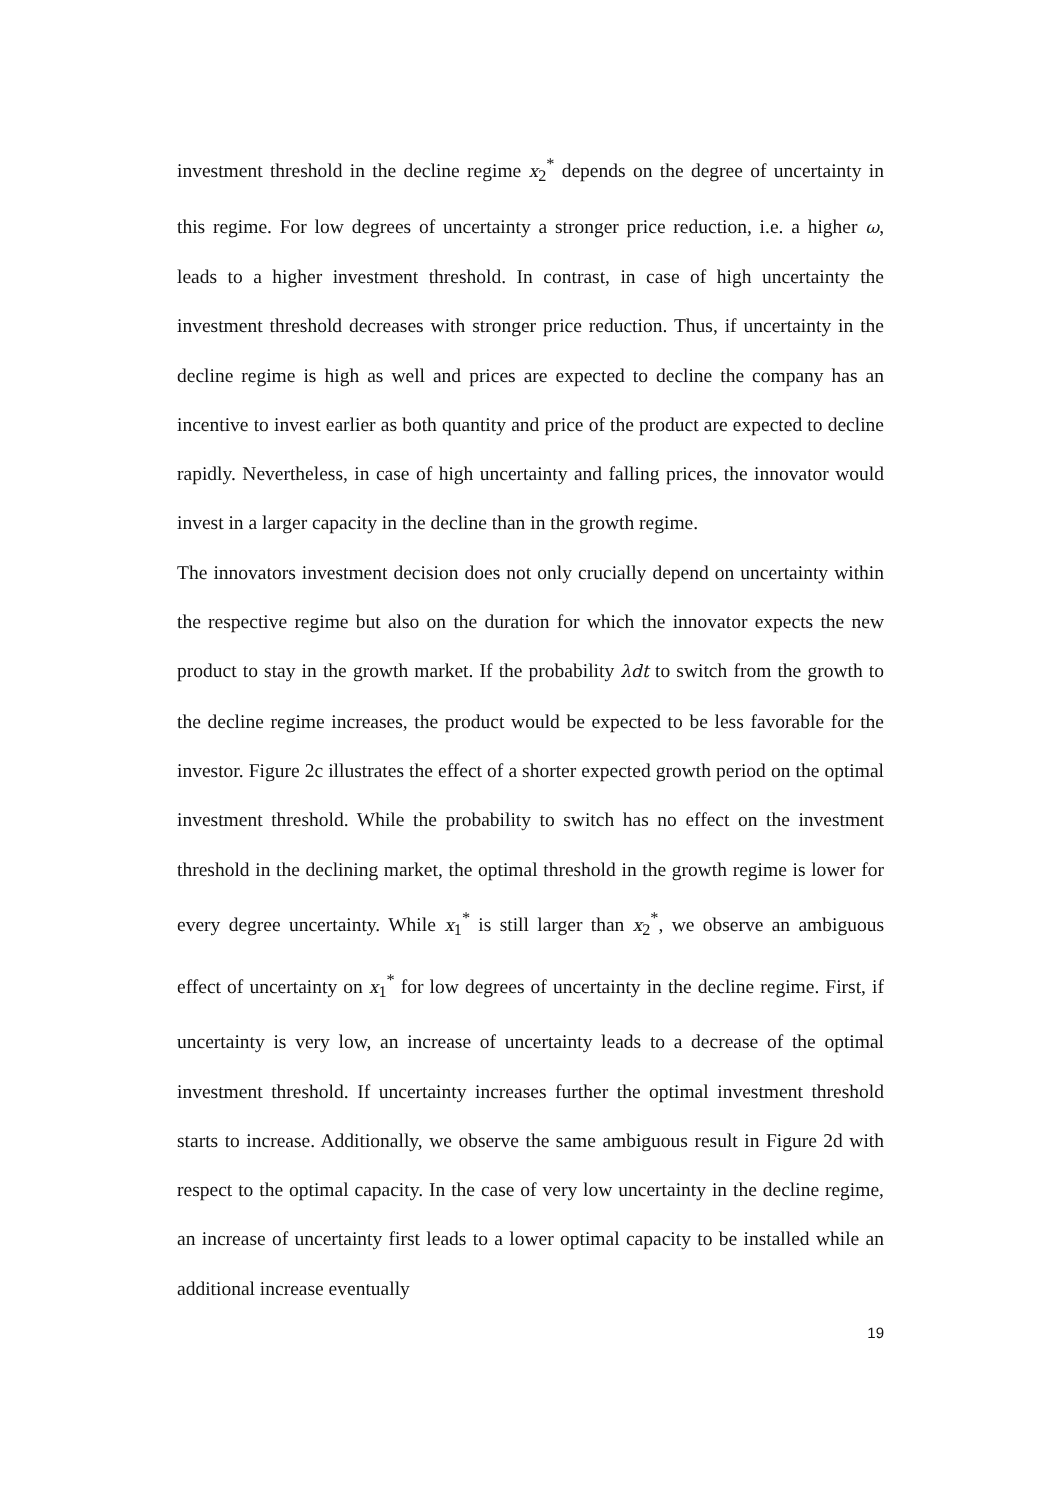investment threshold in the decline regime x<sub>2</sub><sup>*</sup> depends on the degree of uncertainty in this regime. For low degrees of uncertainty a stronger price reduction, i.e. a higher ω, leads to a higher investment threshold. In contrast, in case of high uncertainty the investment threshold decreases with stronger price reduction. Thus, if uncertainty in the decline regime is high as well and prices are expected to decline the company has an incentive to invest earlier as both quantity and price of the product are expected to decline rapidly. Nevertheless, in case of high uncertainty and falling prices, the innovator would invest in a larger capacity in the decline than in the growth regime.
The innovators investment decision does not only crucially depend on uncertainty within the respective regime but also on the duration for which the innovator expects the new product to stay in the growth market. If the probability λdt to switch from the growth to the decline regime increases, the product would be expected to be less favorable for the investor. Figure 2c illustrates the effect of a shorter expected growth period on the optimal investment threshold. While the probability to switch has no effect on the investment threshold in the declining market, the optimal threshold in the growth regime is lower for every degree uncertainty. While x<sub>1</sub><sup>*</sup> is still larger than x<sub>2</sub><sup>*</sup>, we observe an ambiguous effect of uncertainty on x<sub>1</sub><sup>*</sup> for low degrees of uncertainty in the decline regime. First, if uncertainty is very low, an increase of uncertainty leads to a decrease of the optimal investment threshold. If uncertainty increases further the optimal investment threshold starts to increase. Additionally, we observe the same ambiguous result in Figure 2d with respect to the optimal capacity. In the case of very low uncertainty in the decline regime, an increase of uncertainty first leads to a lower optimal capacity to be installed while an additional increase eventually
19